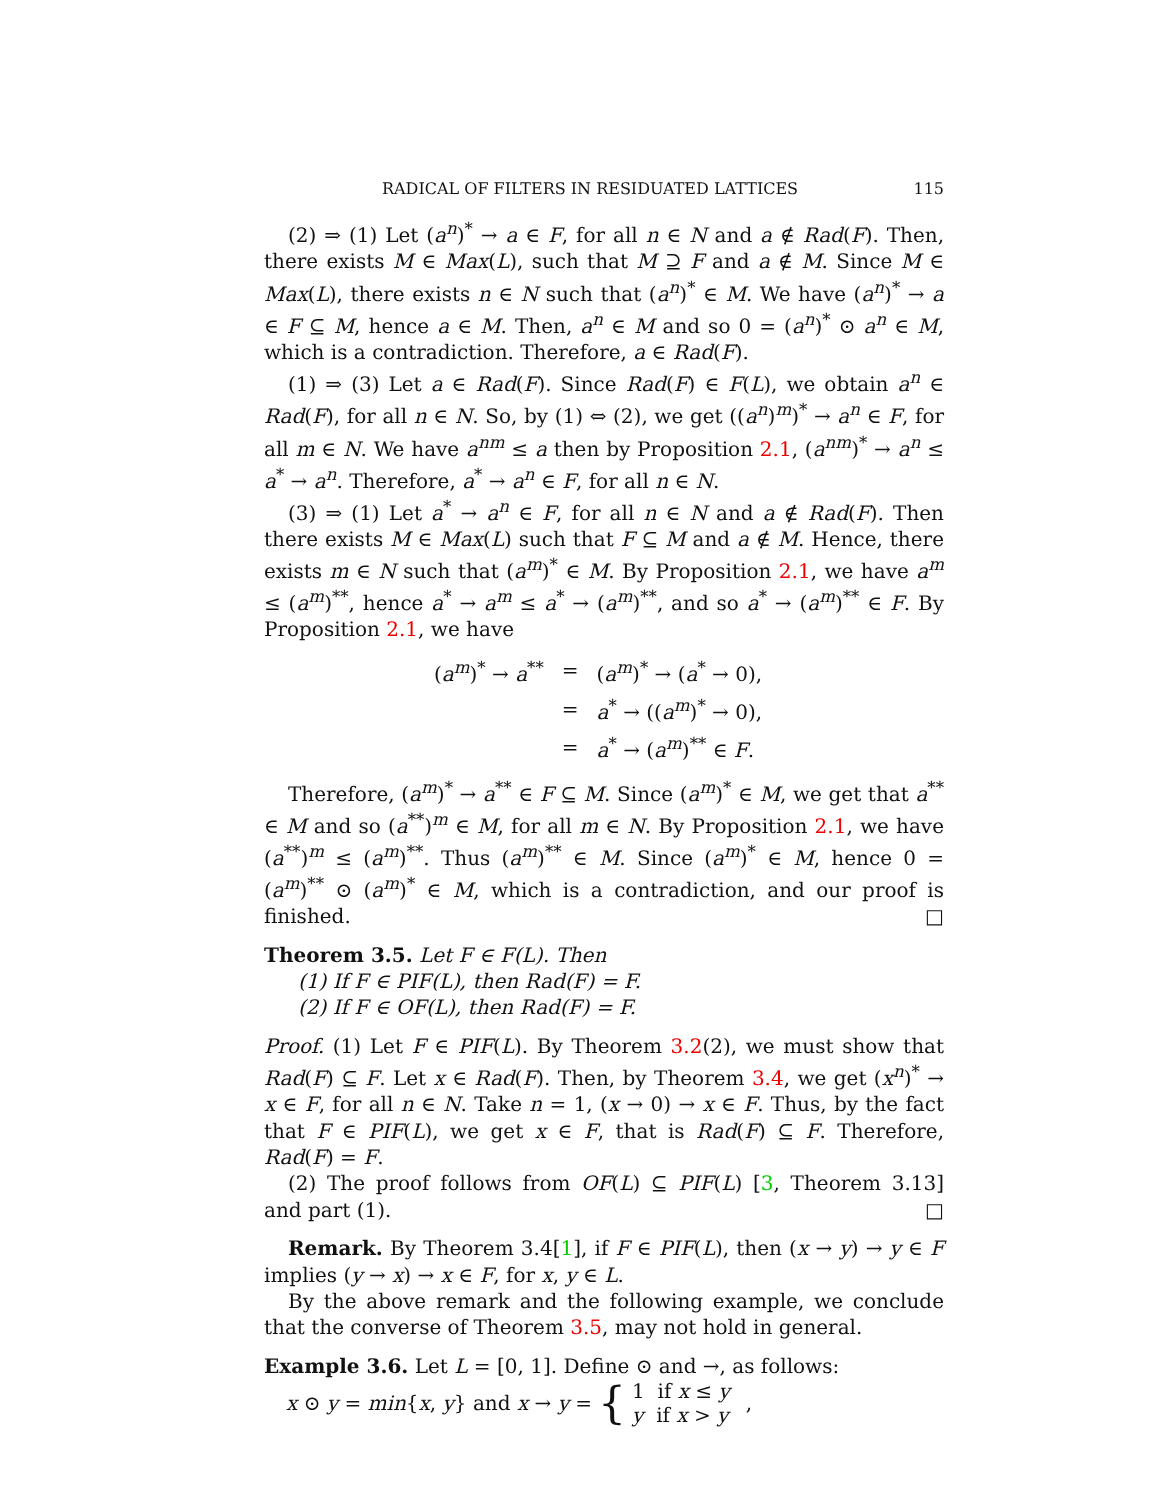RADICAL OF FILTERS IN RESIDUATED LATTICES 115
(2) ⇒ (1) Let (a<sup>n</sup>)<sup>*</sup> → a ∈ F, for all n ∈ N and a ∉ Rad(F). Then, there exists M ∈ Max(L), such that M ⊇ F and a ∉ M. Since M ∈ Max(L), there exists n ∈ N such that (a<sup>n</sup>)<sup>*</sup> ∈ M. We have (a<sup>n</sup>)<sup>*</sup> → a ∈ F ⊆ M, hence a ∈ M. Then, a<sup>n</sup> ∈ M and so 0 = (a<sup>n</sup>)<sup>*</sup> ⊙ a<sup>n</sup> ∈ M, which is a contradiction. Therefore, a ∈ Rad(F).
(1) ⇒ (3) Let a ∈ Rad(F). Since Rad(F) ∈ F(L), we obtain a<sup>n</sup> ∈ Rad(F), for all n ∈ N. So, by (1) ⇔ (2), we get ((a<sup>n</sup>)<sup>m</sup>)<sup>*</sup> → a<sup>n</sup> ∈ F, for all m ∈ N. We have a<sup>nm</sup> ≤ a then by Proposition 2.1, (a<sup>nm</sup>)<sup>*</sup> → a<sup>n</sup> ≤ a<sup>*</sup> → a<sup>n</sup>. Therefore, a<sup>*</sup> → a<sup>n</sup> ∈ F, for all n ∈ N.
(3) ⇒ (1) Let a<sup>*</sup> → a<sup>n</sup> ∈ F, for all n ∈ N and a ∉ Rad(F). Then there exists M ∈ Max(L) such that F ⊆ M and a ∉ M. Hence, there exists m ∈ N such that (a<sup>m</sup>)<sup>*</sup> ∈ M. By Proposition 2.1, we have a<sup>m</sup> ≤ (a<sup>m</sup>)<sup>**</sup>, hence a<sup>*</sup> → a<sup>m</sup> ≤ a<sup>*</sup> → (a<sup>m</sup>)<sup>**</sup>, and so a<sup>*</sup> → (a<sup>m</sup>)<sup>**</sup> ∈ F. By Proposition 2.1, we have
| ( a<sup>m</sup>)<sup>*</sup> → a<sup>**</sup> | = | ( a<sup>m</sup>)<sup>*</sup> → ( a<sup>*</sup> → 0), |
| | = | a<sup>*</sup> → (( a<sup>m</sup>)<sup>*</sup> → 0), |
| | = | a<sup>*</sup> → ( a<sup>m</sup>)<sup>**</sup> ∈ F . |
Therefore, (a<sup>m</sup>)<sup>*</sup> → a<sup>**</sup> ∈ F ⊆ M. Since (a<sup>m</sup>)<sup>*</sup> ∈ M, we get that a<sup>**</sup> ∈ M and so (a<sup>**</sup>)<sup>m</sup> ∈ M, for all m ∈ N. By Proposition 2.1, we have (a<sup>**</sup>)<sup>m</sup> ≤ (a<sup>m</sup>)<sup>**</sup>. Thus (a<sup>m</sup>)<sup>**</sup> ∈ M. Since (a<sup>m</sup>)<sup>*</sup> ∈ M, hence 0 = (a<sup>m</sup>)<sup>**</sup> ⊙ (a<sup>m</sup>)<sup>*</sup> ∈ M, which is a contradiction, and our proof is finished. □
Theorem 3.5. Let F ∈ F(L). Then
(1) If F ∈ PIF(L), then Rad(F) = F.
(2) If F ∈ OF(L), then Rad(F) = F.
Proof. (1) Let F ∈ PIF(L). By Theorem 3.2(2), we must show that Rad(F) ⊆ F. Let x ∈ Rad(F). Then, by Theorem 3.4, we get (x<sup>n</sup>)<sup>*</sup> → x ∈ F, for all n ∈ N. Take n = 1, (x → 0) → x ∈ F. Thus, by the fact that F ∈ PIF(L), we get x ∈ F, that is Rad(F) ⊆ F. Therefore, Rad(F) = F.
(2) The proof follows from OF(L) ⊆ PIF(L) [3, Theorem 3.13] and part (1). □
Remark. By Theorem 3.4[1], if F ∈ PIF(L), then (x → y) → y ∈ F implies (y → x) → x ∈ F, for x, y ∈ L.
By the above remark and the following example, we conclude that the converse of Theorem 3.5, may not hold in general.
Example 3.6. Let L = [0, 1]. Define ⊙ and →, as follows:
x ⊙ y = min{x, y} and x → y = { 1 if x ≤ y
y if x > y ,